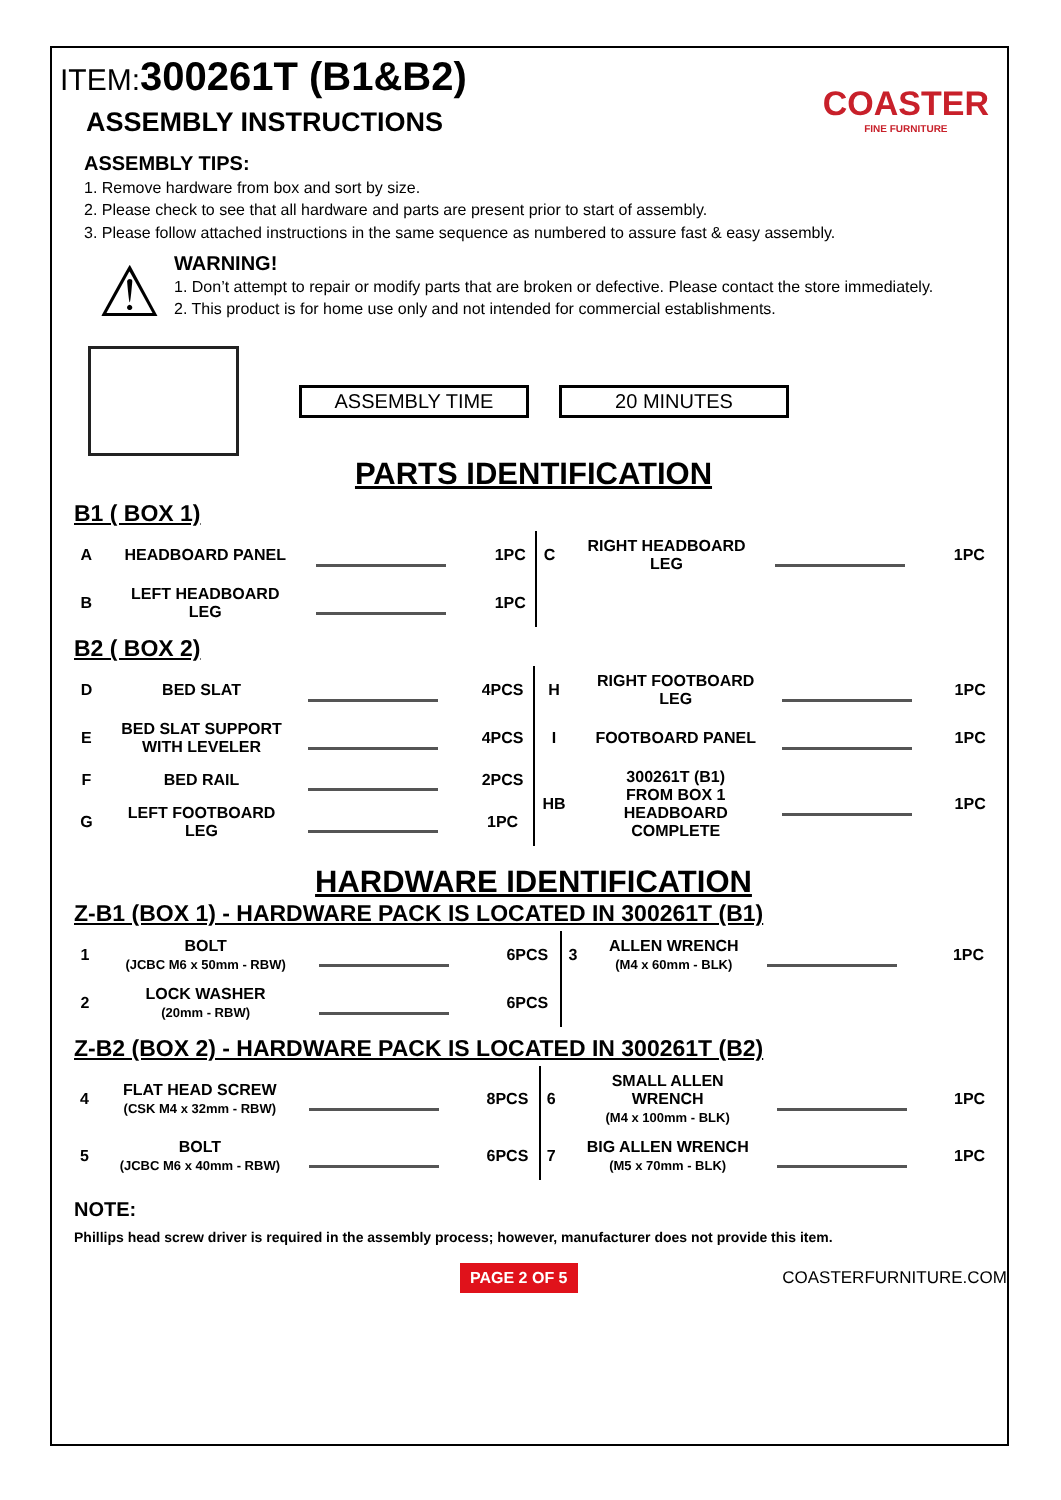ITEM: 300261T (B1&B2)
COASTER
FINE FURNITURE
ASSEMBLY INSTRUCTIONS
ASSEMBLY TIPS:
1. Remove hardware from box and sort by size.
2. Please check to see that all hardware and parts are present prior to start of assembly.
3. Please follow attached instructions in the same sequence as numbered to assure fast & easy assembly.
⚠
WARNING!
1. Don’t attempt to repair or modify parts that are broken or defective. Please contact the store immediately.
2. This product is for home use only and not intended for commercial establishments.
ASSEMBLY TIME 20 MINUTES
PARTS IDENTIFICATION
B1 ( BOX 1)
| A | HEADBOARD PANEL | | 1PC | C | RIGHT HEADBOARD LEG | | 1PC |
| B | LEFT HEADBOARD LEG | | 1PC | | | | |
B2 ( BOX 2)
| D | BED SLAT | | 4PCS | H | RIGHT FOOTBOARD LEG | | 1PC |
| E | BED SLAT SUPPORT WITH LEVELER | | 4PCS | I | FOOTBOARD PANEL | | 1PC |
| F | BED RAIL | | 2PCS | HB | 300261T (B1) FROM BOX 1 HEADBOARD COMPLETE | | 1PC |
| G | LEFT FOOTBOARD LEG | | 1PC | | | | |
HARDWARE IDENTIFICATION
Z-B1 (BOX 1) - HARDWARE PACK IS LOCATED IN 300261T (B1)
| 1 | BOLT (JCBC M6 x 50mm - RBW) | | 6PCS | 3 | ALLEN WRENCH (M4 x 60mm - BLK) | | 1PC |
| 2 | LOCK WASHER (20mm - RBW) | | 6PCS | | | | |
Z-B2 (BOX 2) - HARDWARE PACK IS LOCATED IN 300261T (B2)
| 4 | FLAT HEAD SCREW (CSK M4 x 32mm - RBW) | | 8PCS | 6 | SMALL ALLEN WRENCH (M4 x 100mm - BLK) | | 1PC |
| 5 | BOLT (JCBC M6 x 40mm - RBW) | | 6PCS | 7 | BIG ALLEN WRENCH (M5 x 70mm - BLK) | | 1PC |
NOTE:
Phillips head screw driver is required in the assembly process; however, manufacturer does not provide this item.
PAGE 2 OF 5 COASTERFURNITURE.COM